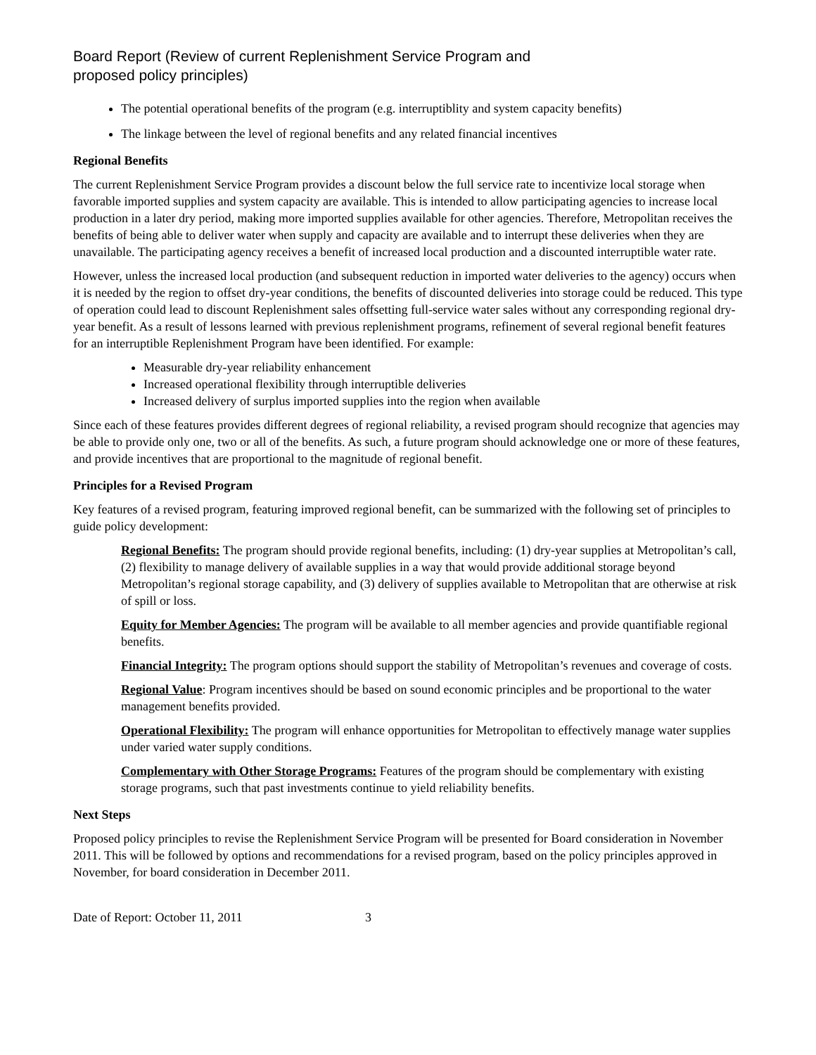Board Report (Review of current Replenishment Service Program and
proposed policy principles)
The potential operational benefits of the program (e.g. interruptiblity and system capacity benefits)
The linkage between the level of regional benefits and any related financial incentives
Regional Benefits
The current Replenishment Service Program provides a discount below the full service rate to incentivize local storage when favorable imported supplies and system capacity are available. This is intended to allow participating agencies to increase local production in a later dry period, making more imported supplies available for other agencies. Therefore, Metropolitan receives the benefits of being able to deliver water when supply and capacity are available and to interrupt these deliveries when they are unavailable. The participating agency receives a benefit of increased local production and a discounted interruptible water rate.
However, unless the increased local production (and subsequent reduction in imported water deliveries to the agency) occurs when it is needed by the region to offset dry-year conditions, the benefits of discounted deliveries into storage could be reduced. This type of operation could lead to discount Replenishment sales offsetting full-service water sales without any corresponding regional dry-year benefit. As a result of lessons learned with previous replenishment programs, refinement of several regional benefit features for an interruptible Replenishment Program have been identified. For example:
Measurable dry-year reliability enhancement
Increased operational flexibility through interruptible deliveries
Increased delivery of surplus imported supplies into the region when available
Since each of these features provides different degrees of regional reliability, a revised program should recognize that agencies may be able to provide only one, two or all of the benefits. As such, a future program should acknowledge one or more of these features, and provide incentives that are proportional to the magnitude of regional benefit.
Principles for a Revised Program
Key features of a revised program, featuring improved regional benefit, can be summarized with the following set of principles to guide policy development:
Regional Benefits: The program should provide regional benefits, including: (1) dry-year supplies at Metropolitan’s call, (2) flexibility to manage delivery of available supplies in a way that would provide additional storage beyond Metropolitan’s regional storage capability, and (3) delivery of supplies available to Metropolitan that are otherwise at risk of spill or loss.
Equity for Member Agencies: The program will be available to all member agencies and provide quantifiable regional benefits.
Financial Integrity: The program options should support the stability of Metropolitan’s revenues and coverage of costs.
Regional Value: Program incentives should be based on sound economic principles and be proportional to the water management benefits provided.
Operational Flexibility: The program will enhance opportunities for Metropolitan to effectively manage water supplies under varied water supply conditions.
Complementary with Other Storage Programs: Features of the program should be complementary with existing storage programs, such that past investments continue to yield reliability benefits.
Next Steps
Proposed policy principles to revise the Replenishment Service Program will be presented for Board consideration in November 2011. This will be followed by options and recommendations for a revised program, based on the policy principles approved in November, for board consideration in December 2011.
Date of Report: October 11, 2011 3